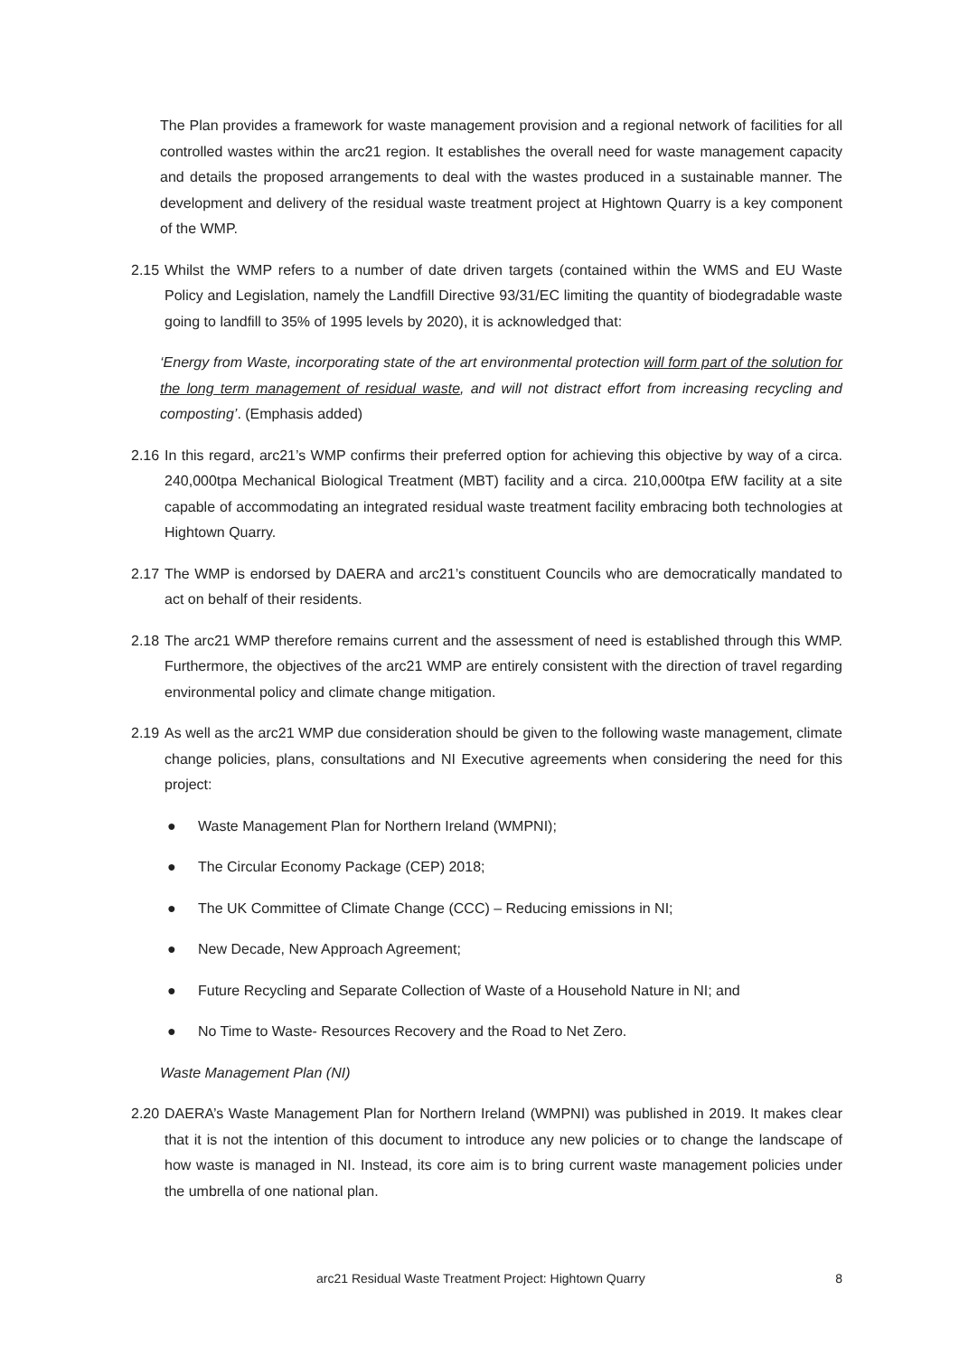The Plan provides a framework for waste management provision and a regional network of facilities for all controlled wastes within the arc21 region. It establishes the overall need for waste management capacity and details the proposed arrangements to deal with the wastes produced in a sustainable manner. The development and delivery of the residual waste treatment project at Hightown Quarry is a key component of the WMP.
2.15 Whilst the WMP refers to a number of date driven targets (contained within the WMS and EU Waste Policy and Legislation, namely the Landfill Directive 93/31/EC limiting the quantity of biodegradable waste going to landfill to 35% of 1995 levels by 2020), it is acknowledged that:
‘Energy from Waste, incorporating state of the art environmental protection will form part of the solution for the long term management of residual waste, and will not distract effort from increasing recycling and composting’. (Emphasis added)
2.16 In this regard, arc21’s WMP confirms their preferred option for achieving this objective by way of a circa. 240,000tpa Mechanical Biological Treatment (MBT) facility and a circa. 210,000tpa EfW facility at a site capable of accommodating an integrated residual waste treatment facility embracing both technologies at Hightown Quarry.
2.17 The WMP is endorsed by DAERA and arc21’s constituent Councils who are democratically mandated to act on behalf of their residents.
2.18 The arc21 WMP therefore remains current and the assessment of need is established through this WMP. Furthermore, the objectives of the arc21 WMP are entirely consistent with the direction of travel regarding environmental policy and climate change mitigation.
2.19 As well as the arc21 WMP due consideration should be given to the following waste management, climate change policies, plans, consultations and NI Executive agreements when considering the need for this project:
● Waste Management Plan for Northern Ireland (WMPNI);
● The Circular Economy Package (CEP) 2018;
● The UK Committee of Climate Change (CCC) – Reducing emissions in NI;
● New Decade, New Approach Agreement;
● Future Recycling and Separate Collection of Waste of a Household Nature in NI; and
● No Time to Waste- Resources Recovery and the Road to Net Zero.
Waste Management Plan (NI)
2.20 DAERA’s Waste Management Plan for Northern Ireland (WMPNI) was published in 2019. It makes clear that it is not the intention of this document to introduce any new policies or to change the landscape of how waste is managed in NI. Instead, its core aim is to bring current waste management policies under the umbrella of one national plan.
arc21 Residual Waste Treatment Project: Hightown Quarry 8